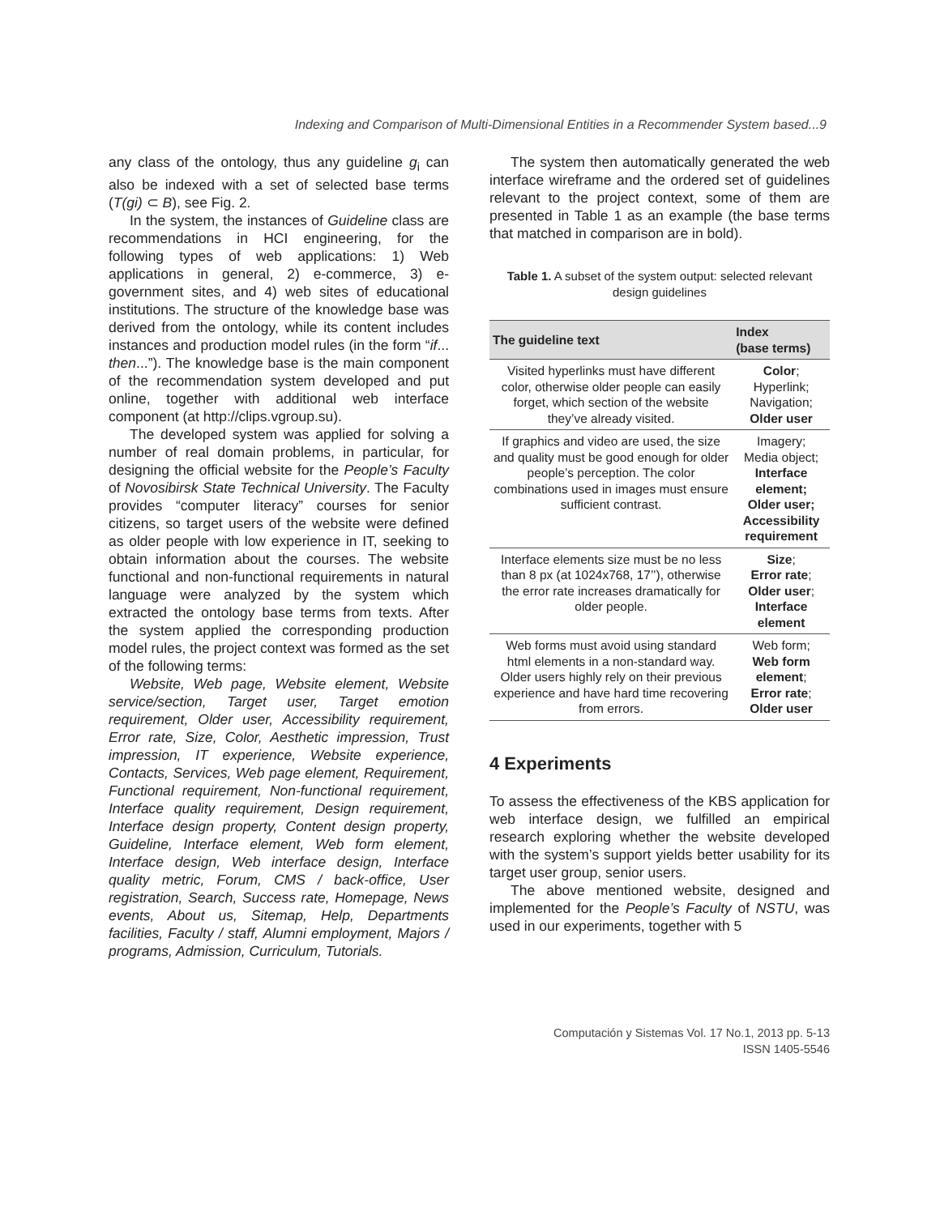Indexing and Comparison of Multi-Dimensional Entities in a Recommender System based...9
any class of the ontology, thus any guideline g<sub>i</sub> can also be indexed with a set of selected base terms (T(gi) ⊂ B), see Fig. 2.
In the system, the instances of Guideline class are recommendations in HCI engineering, for the following types of web applications: 1) Web applications in general, 2) e-commerce, 3) e-government sites, and 4) web sites of educational institutions. The structure of the knowledge base was derived from the ontology, while its content includes instances and production model rules (in the form “if... then...”). The knowledge base is the main component of the recommendation system developed and put online, together with additional web interface component (at http://clips.vgroup.su).
The developed system was applied for solving a number of real domain problems, in particular, for designing the official website for the People’s Faculty of Novosibirsk State Technical University. The Faculty provides “computer literacy” courses for senior citizens, so target users of the website were defined as older people with low experience in IT, seeking to obtain information about the courses. The website functional and non-functional requirements in natural language were analyzed by the system which extracted the ontology base terms from texts. After the system applied the corresponding production model rules, the project context was formed as the set of the following terms:
Website, Web page, Website element, Website service/section, Target user, Target emotion requirement, Older user, Accessibility requirement, Error rate, Size, Color, Aesthetic impression, Trust impression, IT experience, Website experience, Contacts, Services, Web page element, Requirement, Functional requirement, Non-functional requirement, Interface quality requirement, Design requirement, Interface design property, Content design property, Guideline, Interface element, Web form element, Interface design, Web interface design, Interface quality metric, Forum, CMS / back-office, User registration, Search, Success rate, Homepage, News events, About us, Sitemap, Help, Departments facilities, Faculty / staff, Alumni employment, Majors / programs, Admission, Curriculum, Tutorials.
The system then automatically generated the web interface wireframe and the ordered set of guidelines relevant to the project context, some of them are presented in Table 1 as an example (the base terms that matched in comparison are in bold).
Table 1. A subset of the system output: selected relevant design guidelines
| The guideline text | Index (base terms) |
| --- | --- |
| Visited hyperlinks must have different color, otherwise older people can easily forget, which section of the website they’ve already visited. | Color ; Hyperlink; Navigation; Older user |
| If graphics and video are used, the size and quality must be good enough for older people’s perception. The color combinations used in images must ensure sufficient contrast. | Imagery; Media object; Interface element; Older user; Accessibility requirement |
| Interface elements size must be no less than 8 px (at 1024x768, 17’’), otherwise the error rate increases dramatically for older people. | Size ; Error rate ; Older user ; Interface element |
| Web forms must avoid using standard html elements in a non-standard way. Older users highly rely on their previous experience and have hard time recovering from errors. | Web form; Web form element ; Error rate ; Older user |
4 Experiments
To assess the effectiveness of the KBS application for web interface design, we fulfilled an empirical research exploring whether the website developed with the system’s support yields better usability for its target user group, senior users.
The above mentioned website, designed and implemented for the People’s Faculty of NSTU, was used in our experiments, together with 5
Computación y Sistemas Vol. 17 No.1, 2013 pp. 5-13
ISSN 1405-5546